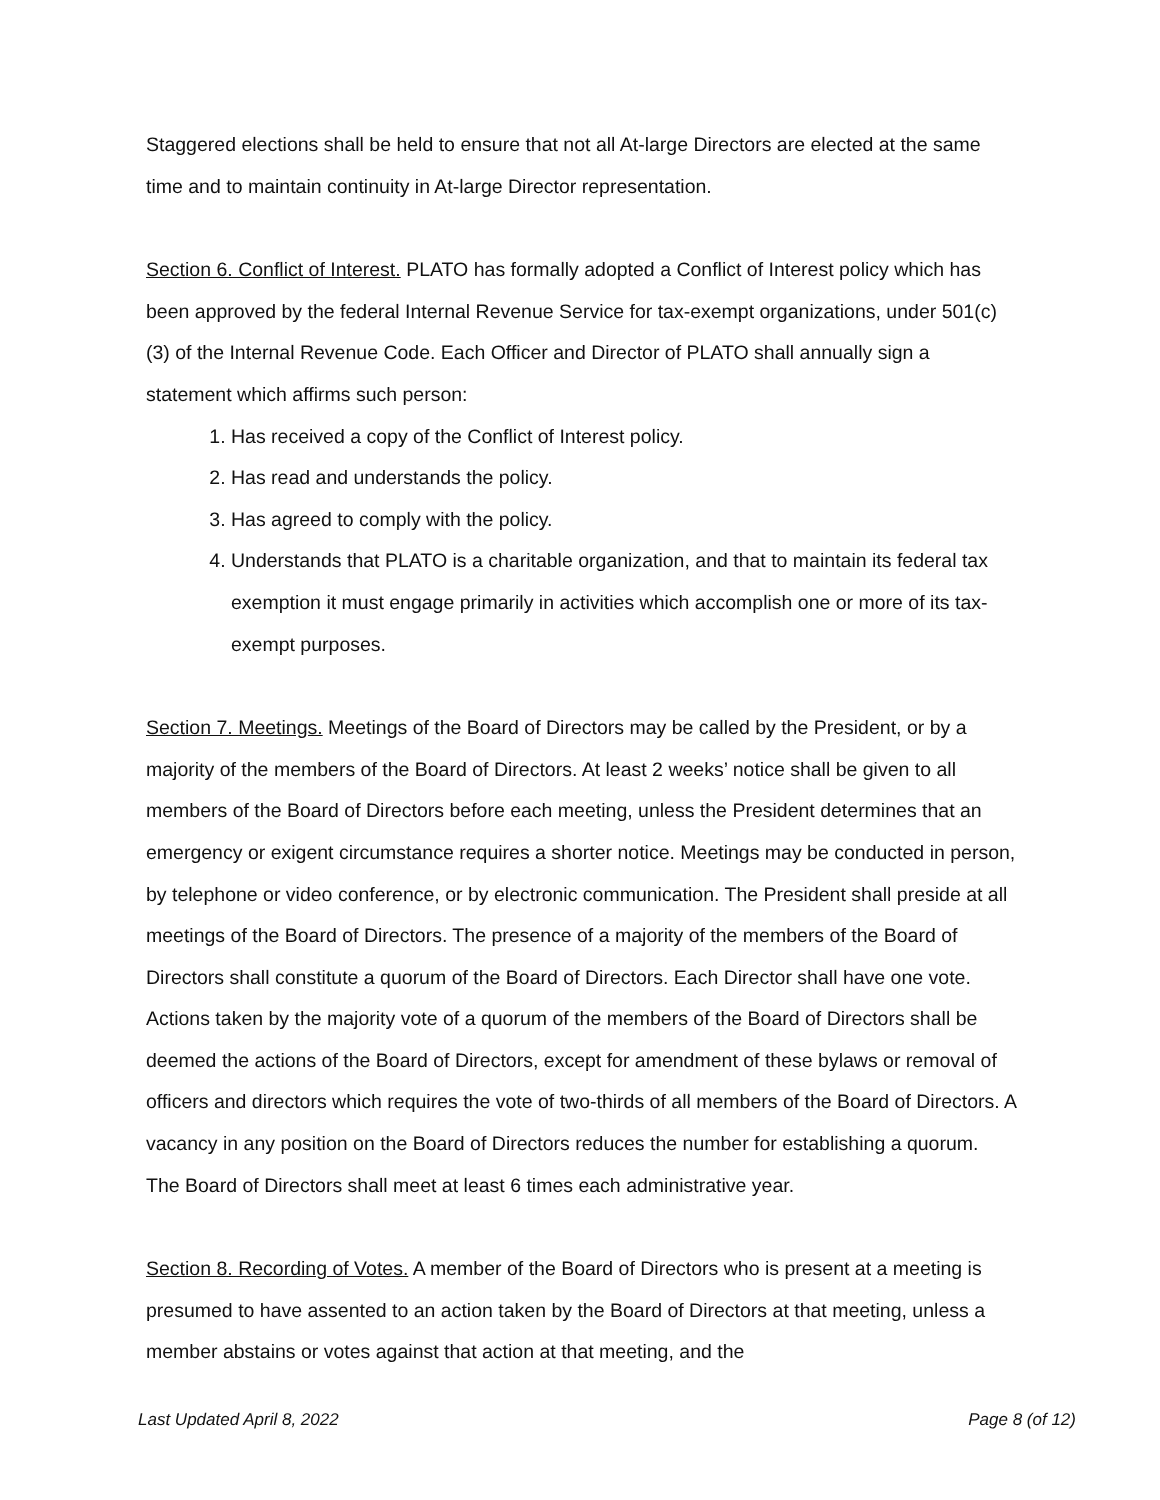Staggered elections shall be held to ensure that not all At-large Directors are elected at the same time and to maintain continuity in At-large Director representation.
Section 6. Conflict of Interest. PLATO has formally adopted a Conflict of Interest policy which has been approved by the federal Internal Revenue Service for tax-exempt organizations, under 501(c)(3) of the Internal Revenue Code. Each Officer and Director of PLATO shall annually sign a statement which affirms such person:
1. Has received a copy of the Conflict of Interest policy.
2. Has read and understands the policy.
3. Has agreed to comply with the policy.
4. Understands that PLATO is a charitable organization, and that to maintain its federal tax exemption it must engage primarily in activities which accomplish one or more of its tax-exempt purposes.
Section 7. Meetings. Meetings of the Board of Directors may be called by the President, or by a majority of the members of the Board of Directors. At least 2 weeks’ notice shall be given to all members of the Board of Directors before each meeting, unless the President determines that an emergency or exigent circumstance requires a shorter notice. Meetings may be conducted in person, by telephone or video conference, or by electronic communication. The President shall preside at all meetings of the Board of Directors. The presence of a majority of the members of the Board of Directors shall constitute a quorum of the Board of Directors. Each Director shall have one vote. Actions taken by the majority vote of a quorum of the members of the Board of Directors shall be deemed the actions of the Board of Directors, except for amendment of these bylaws or removal of officers and directors which requires the vote of two-thirds of all members of the Board of Directors. A vacancy in any position on the Board of Directors reduces the number for establishing a quorum. The Board of Directors shall meet at least 6 times each administrative year.
Section 8. Recording of Votes. A member of the Board of Directors who is present at a meeting is presumed to have assented to an action taken by the Board of Directors at that meeting, unless a member abstains or votes against that action at that meeting, and the
Last Updated April 8, 2022 Page 8 (of 12)